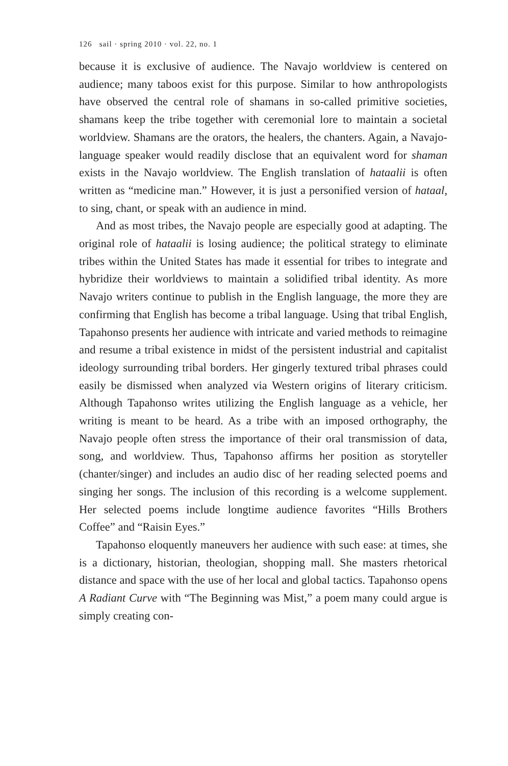126 sail · spring 2010 · vol. 22, no. 1
because it is exclusive of audience. The Navajo worldview is centered on audience; many taboos exist for this purpose. Similar to how anthropologists have observed the central role of shamans in so-called primitive societies, shamans keep the tribe together with ceremonial lore to maintain a societal worldview. Shamans are the orators, the healers, the chanters. Again, a Navajo-language speaker would readily disclose that an equivalent word for shaman exists in the Navajo worldview. The English translation of hataalii is often written as “medicine man.” However, it is just a personified version of hataal, to sing, chant, or speak with an audience in mind.
And as most tribes, the Navajo people are especially good at adapting. The original role of hataalii is losing audience; the political strategy to eliminate tribes within the United States has made it essential for tribes to integrate and hybridize their worldviews to maintain a solidified tribal identity. As more Navajo writers continue to publish in the English language, the more they are confirming that English has become a tribal language. Using that tribal English, Tapahonso presents her audience with intricate and varied methods to reimagine and resume a tribal existence in midst of the persistent industrial and capitalist ideology surrounding tribal borders. Her gingerly textured tribal phrases could easily be dismissed when analyzed via Western origins of literary criticism. Although Tapahonso writes utilizing the English language as a vehicle, her writing is meant to be heard. As a tribe with an imposed orthography, the Navajo people often stress the importance of their oral transmission of data, song, and worldview. Thus, Tapahonso affirms her position as storyteller (chanter/singer) and includes an audio disc of her reading selected poems and singing her songs. The inclusion of this recording is a welcome supplement. Her selected poems include longtime audience favorites “Hills Brothers Coffee” and “Raisin Eyes.”
Tapahonso eloquently maneuvers her audience with such ease: at times, she is a dictionary, historian, theologian, shopping mall. She masters rhetorical distance and space with the use of her local and global tactics. Tapahonso opens A Radiant Curve with “The Beginning was Mist,” a poem many could argue is simply creating con-